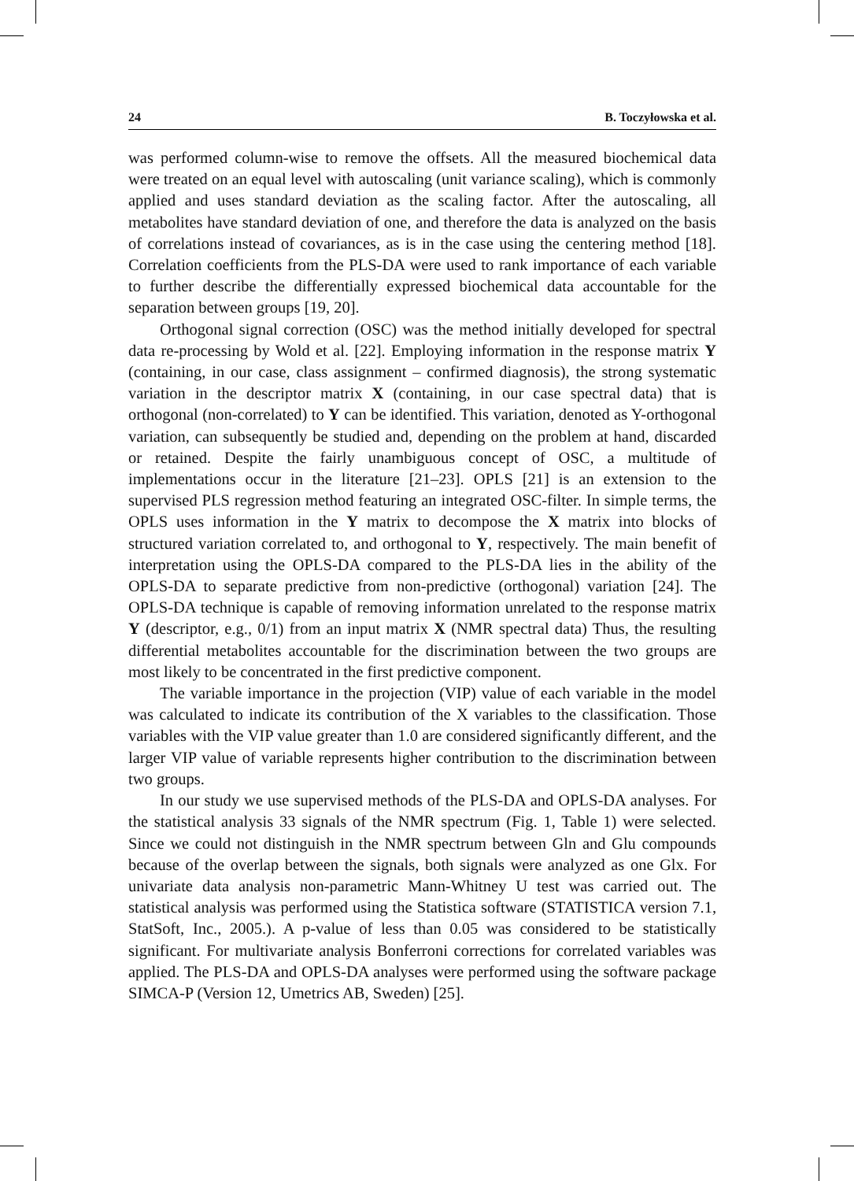24 B. Toczyłowska et al.
was performed column-wise to remove the offsets. All the measured biochemical data were treated on an equal level with autoscaling (unit variance scaling), which is commonly applied and uses standard deviation as the scaling factor. After the autoscaling, all metabolites have standard deviation of one, and therefore the data is analyzed on the basis of correlations instead of covariances, as is in the case using the centering method [18]. Correlation coefficients from the PLS-DA were used to rank importance of each variable to further describe the differentially expressed biochemical data accountable for the separation between groups [19, 20].
Orthogonal signal correction (OSC) was the method initially developed for spectral data re-processing by Wold et al. [22]. Employing information in the response matrix Y (containing, in our case, class assignment – confirmed diagnosis), the strong systematic variation in the descriptor matrix X (containing, in our case spectral data) that is orthogonal (non-correlated) to Y can be identified. This variation, denoted as Y-orthogonal variation, can subsequently be studied and, depending on the problem at hand, discarded or retained. Despite the fairly unambiguous concept of OSC, a multitude of implementations occur in the literature [21–23]. OPLS [21] is an extension to the supervised PLS regression method featuring an integrated OSC-filter. In simple terms, the OPLS uses information in the Y matrix to decompose the X matrix into blocks of structured variation correlated to, and orthogonal to Y, respectively. The main benefit of interpretation using the OPLS-DA compared to the PLS-DA lies in the ability of the OPLS-DA to separate predictive from non-predictive (orthogonal) variation [24]. The OPLS-DA technique is capable of removing information unrelated to the response matrix Y (descriptor, e.g., 0/1) from an input matrix X (NMR spectral data) Thus, the resulting differential metabolites accountable for the discrimination between the two groups are most likely to be concentrated in the first predictive component.
The variable importance in the projection (VIP) value of each variable in the model was calculated to indicate its contribution of the X variables to the classification. Those variables with the VIP value greater than 1.0 are considered significantly different, and the larger VIP value of variable represents higher contribution to the discrimination between two groups.
In our study we use supervised methods of the PLS-DA and OPLS-DA analyses. For the statistical analysis 33 signals of the NMR spectrum (Fig. 1, Table 1) were selected. Since we could not distinguish in the NMR spectrum between Gln and Glu compounds because of the overlap between the signals, both signals were analyzed as one Glx. For univariate data analysis non-parametric Mann-Whitney U test was carried out. The statistical analysis was performed using the Statistica software (STATISTICA version 7.1, StatSoft, Inc., 2005.). A p-value of less than 0.05 was considered to be statistically significant. For multivariate analysis Bonferroni corrections for correlated variables was applied. The PLS-DA and OPLS-DA analyses were performed using the software package SIMCA-P (Version 12, Umetrics AB, Sweden) [25].